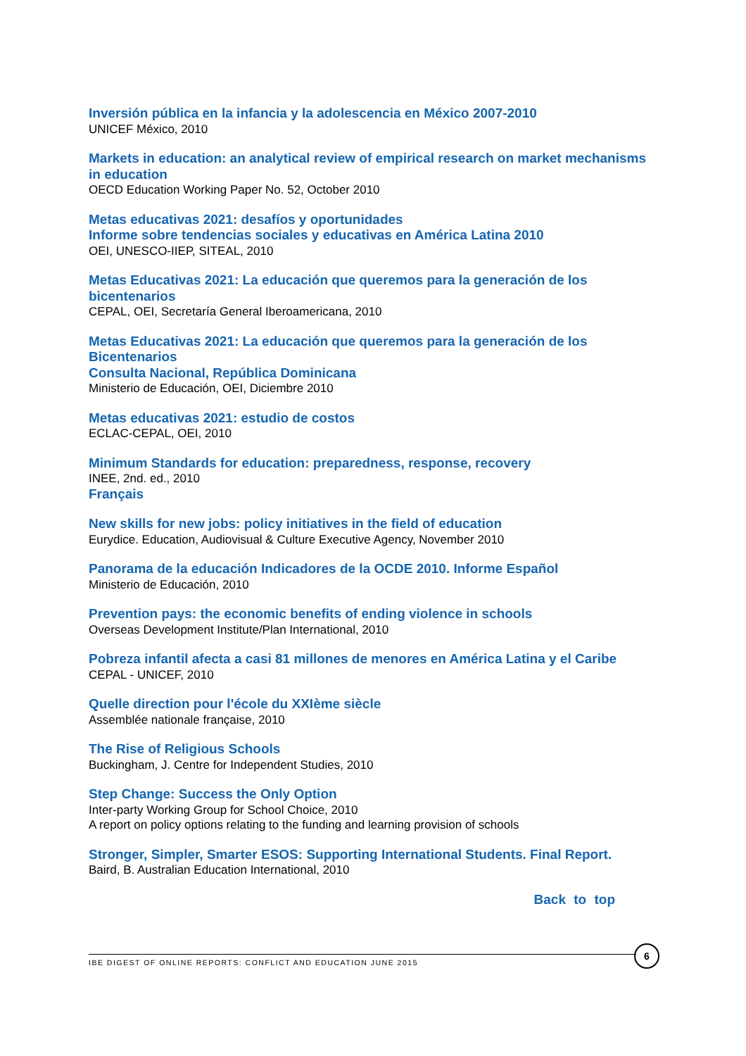Inversión pública en la infancia y la adolescencia en México 2007-2010
UNICEF México, 2010
Markets in education: an analytical review of empirical research on market mechanisms in education
OECD Education Working Paper No. 52, October 2010
Metas educativas 2021: desafíos y oportunidades
Informe sobre tendencias sociales y educativas en América Latina 2010
OEI, UNESCO-IIEP, SITEAL, 2010
Metas Educativas 2021: La educación que queremos para la generación de los bicentenarios
CEPAL, OEI, Secretaría General Iberoamericana, 2010
Metas Educativas 2021: La educación que queremos para la generación de los Bicentenarios
Consulta Nacional, República Dominicana
Ministerio de Educación, OEI, Diciembre 2010
Metas educativas 2021: estudio de costos
ECLAC-CEPAL, OEI, 2010
Minimum Standards for education: preparedness, response, recovery
INEE, 2nd. ed., 2010
Français
New skills for new jobs: policy initiatives in the field of education
Eurydice. Education, Audiovisual & Culture Executive Agency, November 2010
Panorama de la educación Indicadores de la OCDE 2010. Informe Español
Ministerio de Educación, 2010
Prevention pays: the economic benefits of ending violence in schools
Overseas Development Institute/Plan International, 2010
Pobreza infantil afecta a casi 81 millones de menores en América Latina y el Caribe
CEPAL - UNICEF, 2010
Quelle direction pour l'école du XXIème siècle
Assemblée nationale française, 2010
The Rise of Religious Schools
Buckingham, J. Centre for Independent Studies, 2010
Step Change: Success the Only Option
Inter-party Working Group for School Choice, 2010
A report on policy options relating to the funding and learning provision of schools
Stronger, Simpler, Smarter ESOS: Supporting International Students. Final Report.
Baird, B. Australian Education International, 2010
Back to top
IBE DIGEST OF ONLINE REPORTS: CONFLICT AND EDUCATION JUNE 2015
6